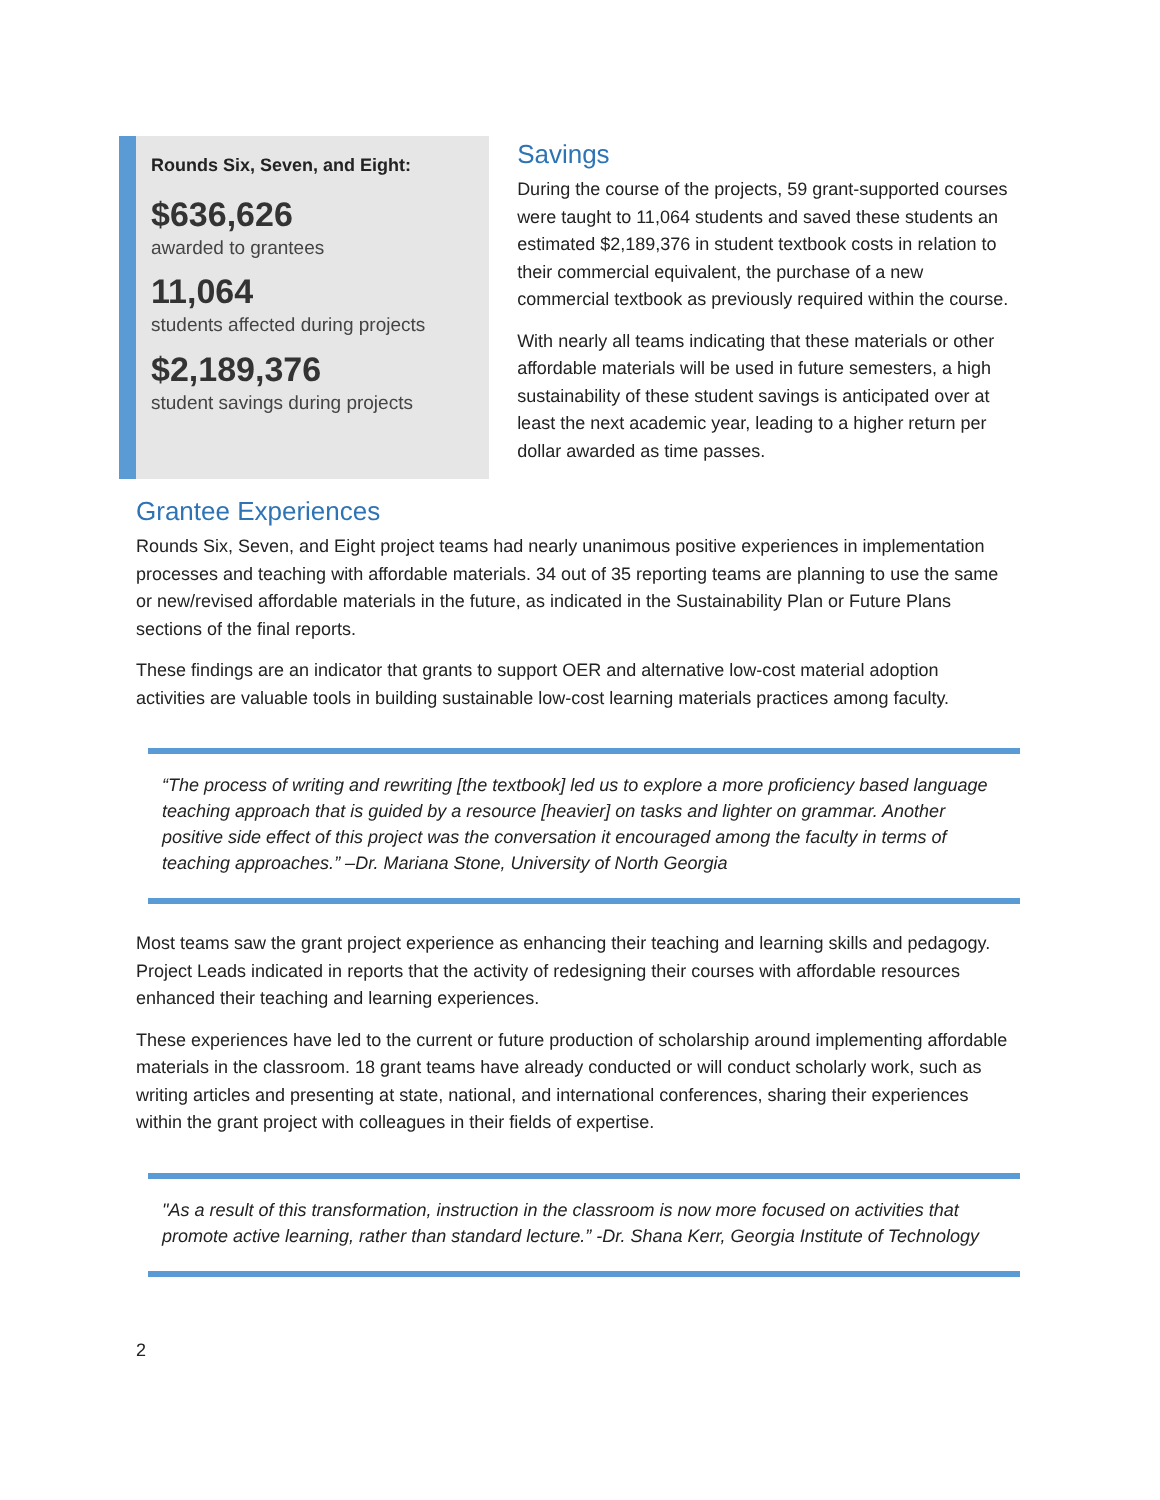Rounds Six, Seven, and Eight:
$636,626
awarded to grantees
11,064
students affected during projects
$2,189,376
student savings during projects
Savings
During the course of the projects, 59 grant-supported courses were taught to 11,064 students and saved these students an estimated $2,189,376 in student textbook costs in relation to their commercial equivalent, the purchase of a new commercial textbook as previously required within the course.
With nearly all teams indicating that these materials or other affordable materials will be used in future semesters, a high sustainability of these student savings is anticipated over at least the next academic year, leading to a higher return per dollar awarded as time passes.
Grantee Experiences
Rounds Six, Seven, and Eight project teams had nearly unanimous positive experiences in implementation processes and teaching with affordable materials. 34 out of 35 reporting teams are planning to use the same or new/revised affordable materials in the future, as indicated in the Sustainability Plan or Future Plans sections of the final reports.
These findings are an indicator that grants to support OER and alternative low-cost material adoption activities are valuable tools in building sustainable low-cost learning materials practices among faculty.
“The process of writing and rewriting [the textbook] led us to explore a more proficiency based language teaching approach that is guided by a resource [heavier] on tasks and lighter on grammar. Another positive side effect of this project was the conversation it encouraged among the faculty in terms of teaching approaches.” –Dr. Mariana Stone, University of North Georgia
Most teams saw the grant project experience as enhancing their teaching and learning skills and pedagogy. Project Leads indicated in reports that the activity of redesigning their courses with affordable resources enhanced their teaching and learning experiences.
These experiences have led to the current or future production of scholarship around implementing affordable materials in the classroom. 18 grant teams have already conducted or will conduct scholarly work, such as writing articles and presenting at state, national, and international conferences, sharing their experiences within the grant project with colleagues in their fields of expertise.
"As a result of this transformation, instruction in the classroom is now more focused on activities that promote active learning, rather than standard lecture.” -Dr. Shana Kerr, Georgia Institute of Technology
2